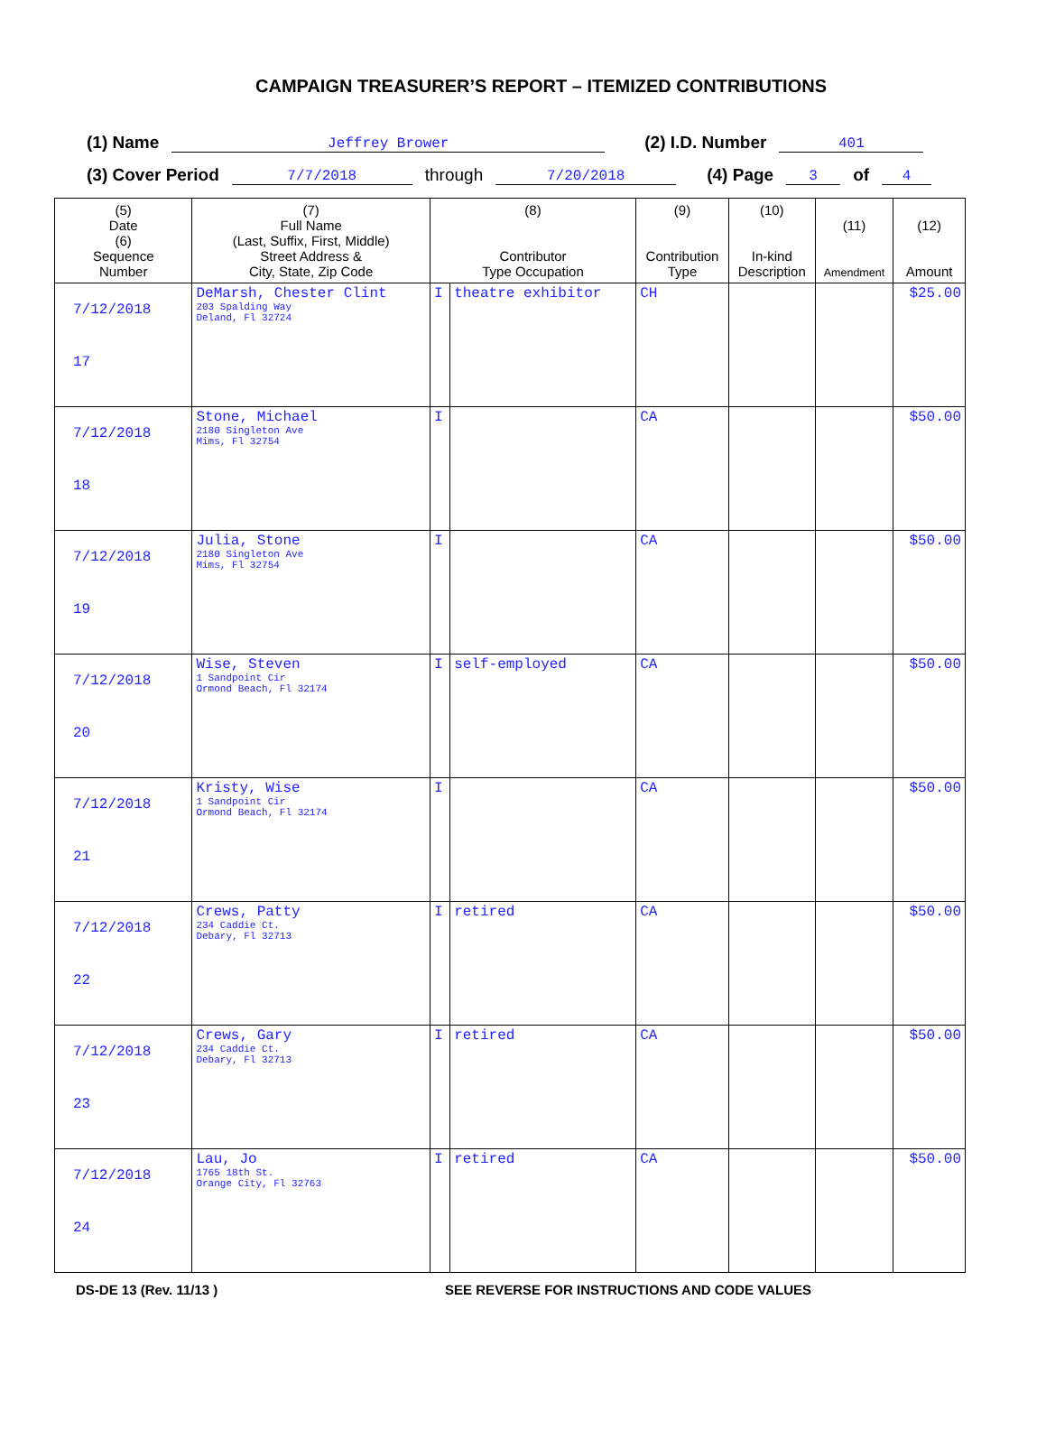CAMPAIGN TREASURER’S REPORT – ITEMIZED CONTRIBUTIONS
(1) Name Jeffrey Brower (2) I.D. Number 401
(3) Cover Period 7/7/2018 through 7/20/2018 (4) Page 3 of 4
| (5) Date (6) Sequence Number | (7) Full Name (Last, Suffix, First, Middle) Street Address & City, State, Zip Code | (8) Contributor Type Occupation | | (9) Contribution Type | (10) In-kind Description | (11) Amendment | (12) Amount |
| --- | --- | --- | --- | --- | --- | --- | --- |
| 7/12/2018 17 | DeMarsh, Chester Clint 203 Spalding Way Deland, Fl 32724 | I | theatre exhibitor | CH | | | $25.00 |
| 7/12/2018 18 | Stone, Michael 2180 Singleton Ave Mims, Fl 32754 | I | | CA | | | $50.00 |
| 7/12/2018 19 | Julia, Stone 2180 Singleton Ave Mims, Fl 32754 | I | | CA | | | $50.00 |
| 7/12/2018 20 | Wise, Steven 1 Sandpoint Cir Ormond Beach, Fl 32174 | I | self-employed | CA | | | $50.00 |
| 7/12/2018 21 | Kristy, Wise 1 Sandpoint Cir Ormond Beach, Fl 32174 | I | | CA | | | $50.00 |
| 7/12/2018 22 | Crews, Patty 234 Caddie Ct. Debary, Fl 32713 | I | retired | CA | | | $50.00 |
| 7/12/2018 23 | Crews, Gary 234 Caddie Ct. Debary, Fl 32713 | I | retired | CA | | | $50.00 |
| 7/12/2018 24 | Lau, Jo 1765 18th St. Orange City, Fl 32763 | I | retired | CA | | | $50.00 |
DS-DE 13 (Rev. 11/13 ) SEE REVERSE FOR INSTRUCTIONS AND CODE VALUES